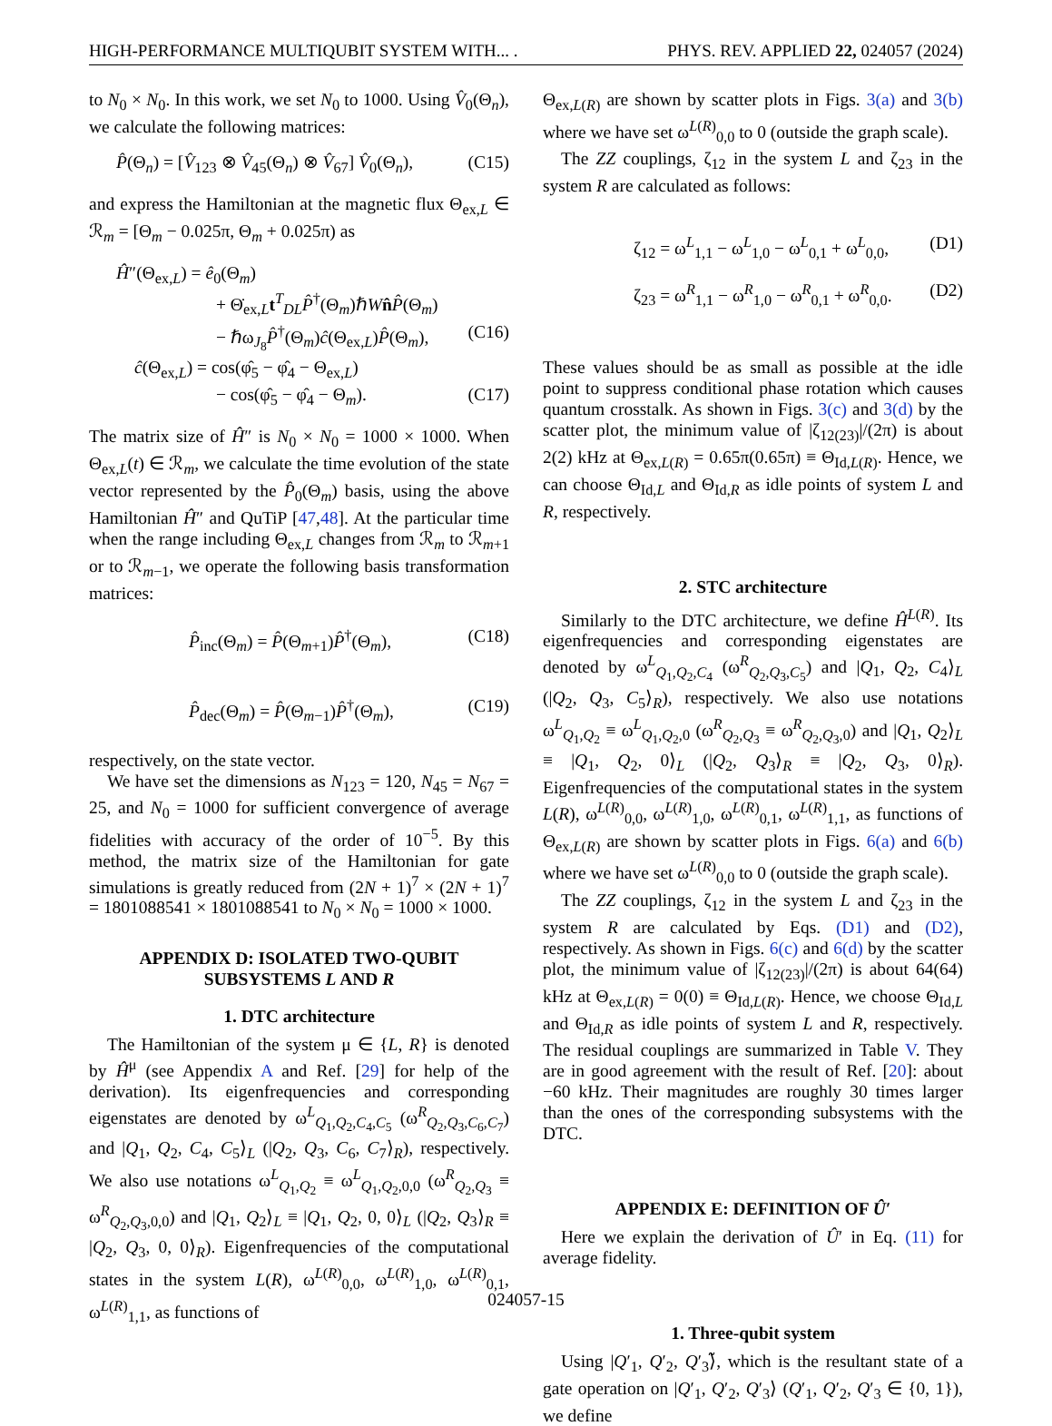HIGH-PERFORMANCE MULTIQUBIT SYSTEM WITH... . PHYS. REV. APPLIED 22, 024057 (2024)
to N<sub>0</sub> × N<sub>0</sub>. In this work, we set N<sub>0</sub> to 1000. Using V̂<sub>0</sub>(Θ<sub>n</sub>), we calculate the following matrices:
P̂(Θ<sub>n</sub>) = [V̂<sub>123</sub> ⊗ V̂<sub>45</sub>(Θ<sub>n</sub>) ⊗ V̂<sub>67</sub>] V̂<sub>0</sub>(Θ<sub>n</sub>), (C15)
and express the Hamiltonian at the magnetic flux Θ<sub>ex,L</sub> ∈ ℛ<sub>m</sub> = [Θ<sub>m</sub> − 0.025π, Θ<sub>m</sub> + 0.025π) as
Ĥ″(Θ<sub>ex,L</sub>) = ê<sub>0</sub>(Θ<sub>m</sub>)
+ Θ̇<sub>ex,L</sub>t<sup>T</sup><sub>DL</sub>P̂<sup>†</sup>(Θ<sub>m</sub>)ℏWn̂P̂(Θ<sub>m</sub>)
− ℏω<sub>J<sub>8</sub></sub>P̂<sup>†</sup>(Θ<sub>m</sub>)ĉ(Θ<sub>ex,L</sub>)P̂(Θ<sub>m</sub>), (C16)
ĉ(Θ<sub>ex,L</sub>) = cos(φ̂<sub>5</sub> − φ̂<sub>4</sub> − Θ<sub>ex,L</sub>)
− cos(φ̂<sub>5</sub> − φ̂<sub>4</sub> − Θ<sub>m</sub>). (C17)
The matrix size of Ĥ″ is N<sub>0</sub> × N<sub>0</sub> = 1000 × 1000. When Θ<sub>ex,L</sub>(t) ∈ ℛ<sub>m</sub>, we calculate the time evolution of the state vector represented by the P̂<sub>0</sub>(Θ<sub>m</sub>) basis, using the above Hamiltonian Ĥ″ and QuTiP [47,48]. At the particular time when the range including Θ<sub>ex,L</sub> changes from ℛ<sub>m</sub> to ℛ<sub>m+1</sub> or to ℛ<sub>m−1</sub>, we operate the following basis transformation matrices:
P̂<sub>inc</sub>(Θ<sub>m</sub>) = P̂(Θ<sub>m+1</sub>)P̂<sup>†</sup>(Θ<sub>m</sub>), (C18)
P̂<sub>dec</sub>(Θ<sub>m</sub>) = P̂(Θ<sub>m−1</sub>)P̂<sup>†</sup>(Θ<sub>m</sub>), (C19)
respectively, on the state vector.
We have set the dimensions as N<sub>123</sub> = 120, N<sub>45</sub> = N<sub>67</sub> = 25, and N<sub>0</sub> = 1000 for sufficient convergence of average fidelities with accuracy of the order of 10<sup>−5</sup>. By this method, the matrix size of the Hamiltonian for gate simulations is greatly reduced from (2N + 1)<sup>7</sup> × (2N + 1)<sup>7</sup> = 1801088541 × 1801088541 to N<sub>0</sub> × N<sub>0</sub> = 1000 × 1000.
APPENDIX D: ISOLATED TWO-QUBIT SUBSYSTEMS L AND R
1. DTC architecture
The Hamiltonian of the system μ ∈ {L, R} is denoted by Ĥ<sup>μ</sup> (see Appendix A and Ref. [29] for help of the derivation). Its eigenfrequencies and corresponding eigenstates are denoted by ω<sup>L</sup><sub>Q<sub>1</sub>,Q<sub>2</sub>,C<sub>4</sub>,C<sub>5</sub></sub> (ω<sup>R</sup><sub>Q<sub>2</sub>,Q<sub>3</sub>,C<sub>6</sub>,C<sub>7</sub></sub>) and |Q<sub>1</sub>, Q<sub>2</sub>, C<sub>4</sub>, C<sub>5</sub>⟩<sub>L</sub> (|Q<sub>2</sub>, Q<sub>3</sub>, C<sub>6</sub>, C<sub>7</sub>⟩<sub>R</sub>), respectively. We also use notations ω<sup>L</sup><sub>Q<sub>1</sub>,Q<sub>2</sub></sub> ≡ ω<sup>L</sup><sub>Q<sub>1</sub>,Q<sub>2</sub>,0,0</sub> (ω<sup>R</sup><sub>Q<sub>2</sub>,Q<sub>3</sub></sub> ≡ ω<sup>R</sup><sub>Q<sub>2</sub>,Q<sub>3</sub>,0,0</sub>) and |Q<sub>1</sub>, Q<sub>2</sub>⟩<sub>L</sub> ≡ |Q<sub>1</sub>, Q<sub>2</sub>, 0, 0⟩<sub>L</sub> (|Q<sub>2</sub>, Q<sub>3</sub>⟩<sub>R</sub> ≡ |Q<sub>2</sub>, Q<sub>3</sub>, 0, 0⟩<sub>R</sub>). Eigenfrequencies of the computational states in the system L(R), ω<sup>L(R)</sup><sub>0,0</sub>, ω<sup>L(R)</sup><sub>1,0</sub>, ω<sup>L(R)</sup><sub>0,1</sub>, ω<sup>L(R)</sup><sub>1,1</sub>, as functions of
Θ<sub>ex,L(R)</sub> are shown by scatter plots in Figs. 3(a) and 3(b) where we have set ω<sup>L(R)</sup><sub>0,0</sub> to 0 (outside the graph scale).
The ZZ couplings, ζ<sub>12</sub> in the system L and ζ<sub>23</sub> in the system R are calculated as follows:
ζ<sub>12</sub> = ω<sup>L</sup><sub>1,1</sub> − ω<sup>L</sup><sub>1,0</sub> − ω<sup>L</sup><sub>0,1</sub> + ω<sup>L</sup><sub>0,0</sub>, (D1)
ζ<sub>23</sub> = ω<sup>R</sup><sub>1,1</sub> − ω<sup>R</sup><sub>1,0</sub> − ω<sup>R</sup><sub>0,1</sub> + ω<sup>R</sup><sub>0,0</sub>. (D2)
These values should be as small as possible at the idle point to suppress conditional phase rotation which causes quantum crosstalk. As shown in Figs. 3(c) and 3(d) by the scatter plot, the minimum value of |ζ<sub>12(23)</sub>|/(2π) is about 2(2) kHz at Θ<sub>ex,L(R)</sub> = 0.65π(0.65π) ≡ Θ<sub>Id,L(R)</sub>. Hence, we can choose Θ<sub>Id,L</sub> and Θ<sub>Id,R</sub> as idle points of system L and R, respectively.
2. STC architecture
Similarly to the DTC architecture, we define Ĥ<sup>L(R)</sup>. Its eigenfrequencies and corresponding eigenstates are denoted by ω<sup>L</sup><sub>Q<sub>1</sub>,Q<sub>2</sub>,C<sub>4</sub></sub> (ω<sup>R</sup><sub>Q<sub>2</sub>,Q<sub>3</sub>,C<sub>5</sub></sub>) and |Q<sub>1</sub>, Q<sub>2</sub>, C<sub>4</sub>⟩<sub>L</sub> (|Q<sub>2</sub>, Q<sub>3</sub>, C<sub>5</sub>⟩<sub>R</sub>), respectively. We also use notations ω<sup>L</sup><sub>Q<sub>1</sub>,Q<sub>2</sub></sub> ≡ ω<sup>L</sup><sub>Q<sub>1</sub>,Q<sub>2</sub>,0</sub> (ω<sup>R</sup><sub>Q<sub>2</sub>,Q<sub>3</sub></sub> ≡ ω<sup>R</sup><sub>Q<sub>2</sub>,Q<sub>3</sub>,0</sub>) and |Q<sub>1</sub>, Q<sub>2</sub>⟩<sub>L</sub> ≡ |Q<sub>1</sub>, Q<sub>2</sub>, 0⟩<sub>L</sub> (|Q<sub>2</sub>, Q<sub>3</sub>⟩<sub>R</sub> ≡ |Q<sub>2</sub>, Q<sub>3</sub>, 0⟩<sub>R</sub>). Eigenfrequencies of the computational states in the system L(R), ω<sup>L(R)</sup><sub>0,0</sub>, ω<sup>L(R)</sup><sub>1,0</sub>, ω<sup>L(R)</sup><sub>0,1</sub>, ω<sup>L(R)</sup><sub>1,1</sub>, as functions of Θ<sub>ex,L(R)</sub> are shown by scatter plots in Figs. 6(a) and 6(b) where we have set ω<sup>L(R)</sup><sub>0,0</sub> to 0 (outside the graph scale).
The ZZ couplings, ζ<sub>12</sub> in the system L and ζ<sub>23</sub> in the system R are calculated by Eqs. (D1) and (D2), respectively. As shown in Figs. 6(c) and 6(d) by the scatter plot, the minimum value of |ζ<sub>12(23)</sub>|/(2π) is about 64(64) kHz at Θ<sub>ex,L(R)</sub> = 0(0) ≡ Θ<sub>Id,L(R)</sub>. Hence, we choose Θ<sub>Id,L</sub> and Θ<sub>Id,R</sub> as idle points of system L and R, respectively. The residual couplings are summarized in Table V. They are in good agreement with the result of Ref. [20]: about −60 kHz. Their magnitudes are roughly 30 times larger than the ones of the corresponding subsystems with the DTC.
APPENDIX E: DEFINITION OF Û′
Here we explain the derivation of Û′ in Eq. (11) for average fidelity.
1. Three-qubit system
Using |Q′<sub>1</sub>, Q′<sub>2</sub>, Q′<sub>3</sub>⟩̃, which is the resultant state of a gate operation on |Q′<sub>1</sub>, Q′<sub>2</sub>, Q′<sub>3</sub>⟩ (Q′<sub>1</sub>, Q′<sub>2</sub>, Q′<sub>3</sub> ∈ {0, 1}), we define
024057-15